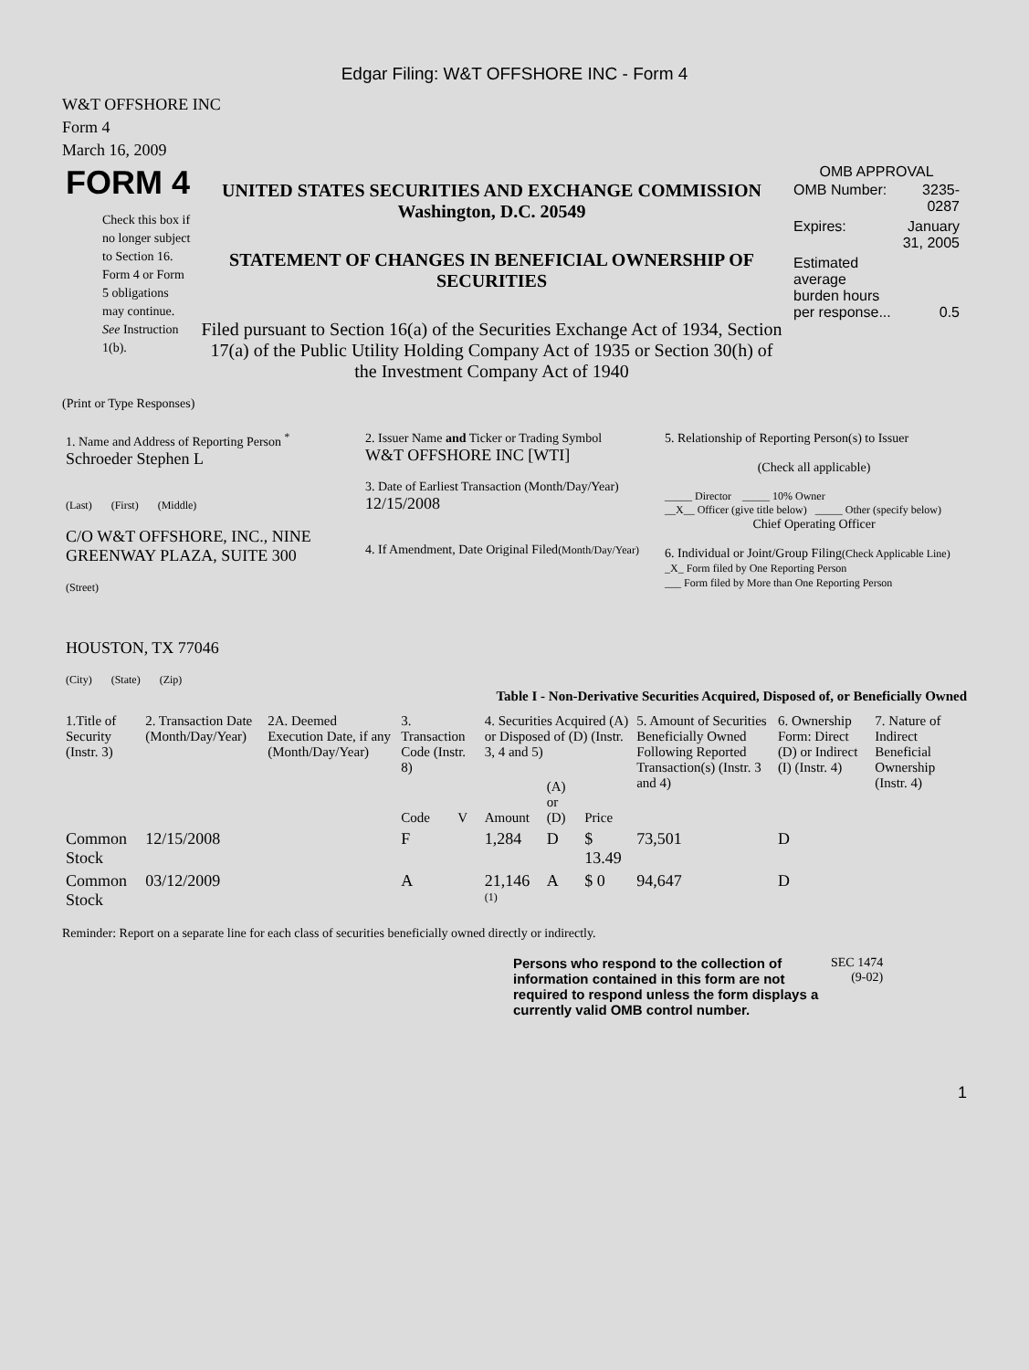Edgar Filing: W&T OFFSHORE INC - Form 4
W&T OFFSHORE INC
Form 4
March 16, 2009
| FORM 4 Check this box if no longer subject to Section 16. Form 4 or Form 5 obligations may continue. See Instruction 1(b). | UNITED STATES SECURITIES AND EXCHANGE COMMISSION Washington, D.C. 20549 STATEMENT OF CHANGES IN BENEFICIAL OWNERSHIP OF SECURITIES Filed pursuant to Section 16(a) of the Securities Exchange Act of 1934, Section 17(a) of the Public Utility Holding Company Act of 1935 or Section 30(h) of the Investment Company Act of 1940 | OMB APPROVAL / OMB Number: / 3235-0287 / / Expires: / January 31, 2005 / / Estimated average burden hours per response... / 0.5 / |
(Print or Type Responses)
| 1. Name and Address of Reporting Person <sup>*</sup> Schroeder Stephen L (Last) (First) (Middle) C/O W&T OFFSHORE, INC., NINE GREENWAY PLAZA, SUITE 300 (Street) HOUSTON, TX 77046 (City) (State) (Zip) | 2. Issuer Name and Ticker or Trading Symbol W&T OFFSHORE INC [WTI] 3. Date of Earliest Transaction (Month/Day/Year) 12/15/2008 4. If Amendment, Date Original Filed (Month/Day/Year) | 5. Relationship of Reporting Person(s) to Issuer (Check all applicable) _____ Director _____ 10% Owner __X__ Officer (give title below) _____ Other (specify below) Chief Operating Officer 6. Individual or Joint/Group Filing (Check Applicable Line) _X_ Form filed by One Reporting Person ___ Form filed by More than One Reporting Person |
Table I - Non-Derivative Securities Acquired, Disposed of, or Beneficially Owned
| 1.Title of Security (Instr. 3) | 2. Transaction Date (Month/Day/Year) | 2A. Deemed Execution Date, if any (Month/Day/Year) | 3. Transaction Code (Instr. 8) | | 4. Securities Acquired (A) or Disposed of (D) (Instr. 3, 4 and 5) | | | 5. Amount of Securities Beneficially Owned Following Reported Transaction(s) (Instr. 3 and 4) | 6. Ownership Form: Direct (D) or Indirect (I) (Instr. 4) | 7. Nature of Indirect Beneficial Ownership (Instr. 4) |
| --- | --- | --- | --- | --- | --- | --- | --- | --- | --- | --- |
| | | | Code | V | Amount | (A) or (D) | Price | | | |
| Common Stock | 12/15/2008 | | F | | 1,284 | D | $ 13.49 | 73,501 | D | |
| Common Stock | 03/12/2009 | | A | | 21,146 <sup>(1)</sup> | A | $ 0 | 94,647 | D | |
Reminder: Report on a separate line for each class of securities beneficially owned directly or indirectly.
| Persons who respond to the collection of information contained in this form are not required to respond unless the form displays a currently valid OMB control number. | SEC 1474 (9-02) |
1